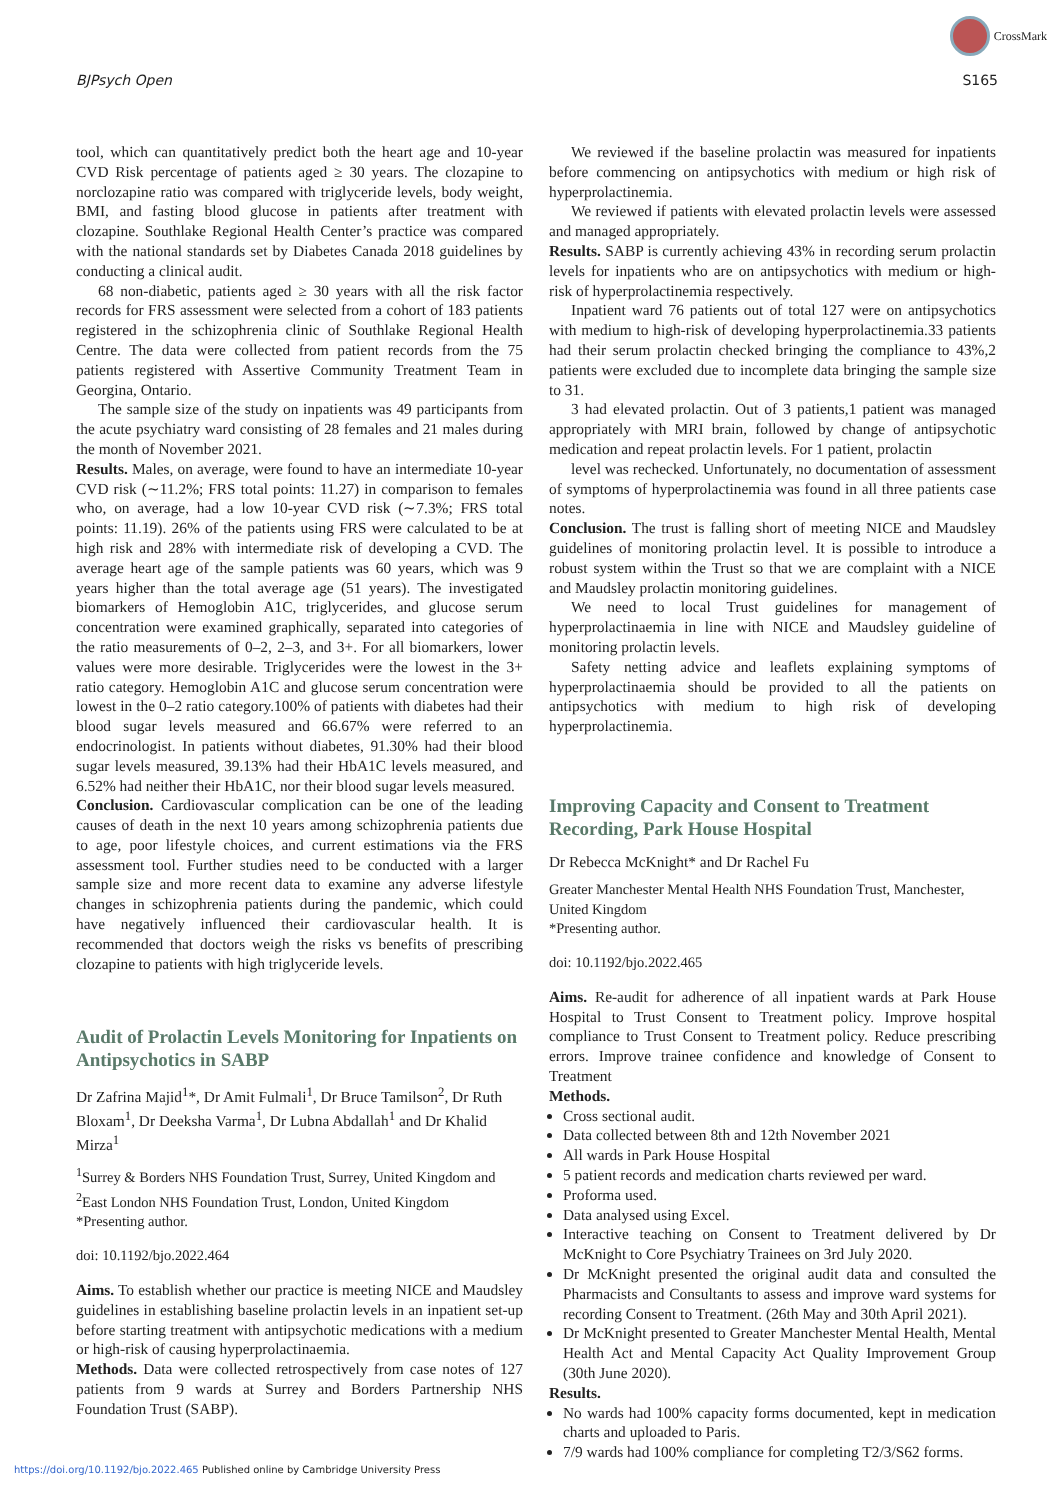CrossMark
BJPsych Open S165
tool, which can quantitatively predict both the heart age and 10-year CVD Risk percentage of patients aged ≥ 30 years. The clozapine to norclozapine ratio was compared with triglyceride levels, body weight, BMI, and fasting blood glucose in patients after treatment with clozapine. Southlake Regional Health Center’s practice was compared with the national standards set by Diabetes Canada 2018 guidelines by conducting a clinical audit.
68 non-diabetic, patients aged ≥ 30 years with all the risk factor records for FRS assessment were selected from a cohort of 183 patients registered in the schizophrenia clinic of Southlake Regional Health Centre. The data were collected from patient records from the 75 patients registered with Assertive Community Treatment Team in Georgina, Ontario.
The sample size of the study on inpatients was 49 participants from the acute psychiatry ward consisting of 28 females and 21 males during the month of November 2021.
Results. Males, on average, were found to have an intermediate 10-year CVD risk (∼11.2%; FRS total points: 11.27) in comparison to females who, on average, had a low 10-year CVD risk (∼7.3%; FRS total points: 11.19). 26% of the patients using FRS were calculated to be at high risk and 28% with intermediate risk of developing a CVD. The average heart age of the sample patients was 60 years, which was 9 years higher than the total average age (51 years). The investigated biomarkers of Hemoglobin A1C, triglycerides, and glucose serum concentration were examined graphically, separated into categories of the ratio measurements of 0–2, 2–3, and 3+. For all biomarkers, lower values were more desirable. Triglycerides were the lowest in the 3+ ratio category. Hemoglobin A1C and glucose serum concentration were lowest in the 0–2 ratio category.100% of patients with diabetes had their blood sugar levels measured and 66.67% were referred to an endocrinologist. In patients without diabetes, 91.30% had their blood sugar levels measured, 39.13% had their HbA1C levels measured, and 6.52% had neither their HbA1C, nor their blood sugar levels measured.
Conclusion. Cardiovascular complication can be one of the leading causes of death in the next 10 years among schizophrenia patients due to age, poor lifestyle choices, and current estimations via the FRS assessment tool. Further studies need to be conducted with a larger sample size and more recent data to examine any adverse lifestyle changes in schizophrenia patients during the pandemic, which could have negatively influenced their cardiovascular health. It is recommended that doctors weigh the risks vs benefits of prescribing clozapine to patients with high triglyceride levels.
Audit of Prolactin Levels Monitoring for Inpatients on Antipsychotics in SABP
Dr Zafrina Majid<sup>1</sup>*, Dr Amit Fulmali<sup>1</sup>, Dr Bruce Tamilson<sup>2</sup>, Dr Ruth Bloxam<sup>1</sup>, Dr Deeksha Varma<sup>1</sup>, Dr Lubna Abdallah<sup>1</sup> and Dr Khalid Mirza<sup>1</sup>
<sup>1</sup> Surrey & Borders NHS Foundation Trust, Surrey, United Kingdom and <sup>2</sup>East London NHS Foundation Trust, London, United Kingdom
*Presenting author.
doi: 10.1192/bjo.2022.464
Aims. To establish whether our practice is meeting NICE and Maudsley guidelines in establishing baseline prolactin levels in an inpatient set-up before starting treatment with antipsychotic medications with a medium or high-risk of causing hyperprolactinaemia.
Methods. Data were collected retrospectively from case notes of 127 patients from 9 wards at Surrey and Borders Partnership NHS Foundation Trust (SABP).
We reviewed if the baseline prolactin was measured for inpatients before commencing on antipsychotics with medium or high risk of hyperprolactinemia.
We reviewed if patients with elevated prolactin levels were assessed and managed appropriately.
Results. SABP is currently achieving 43% in recording serum prolactin levels for inpatients who are on antipsychotics with medium or high-risk of hyperprolactinemia respectively.
Inpatient ward 76 patients out of total 127 were on antipsychotics with medium to high-risk of developing hyperprolactinemia.33 patients had their serum prolactin checked bringing the compliance to 43%,2 patients were excluded due to incomplete data bringing the sample size to 31.
3 had elevated prolactin. Out of 3 patients,1 patient was managed appropriately with MRI brain, followed by change of antipsychotic medication and repeat prolactin levels. For 1 patient, prolactin
level was rechecked. Unfortunately, no documentation of assessment of symptoms of hyperprolactinemia was found in all three patients case notes.
Conclusion. The trust is falling short of meeting NICE and Maudsley guidelines of monitoring prolactin level. It is possible to introduce a robust system within the Trust so that we are complaint with a NICE and Maudsley prolactin monitoring guidelines.
We need to local Trust guidelines for management of hyperprolactinaemia in line with NICE and Maudsley guideline of monitoring prolactin levels.
Safety netting advice and leaflets explaining symptoms of hyperprolactinaemia should be provided to all the patients on antipsychotics with medium to high risk of developing hyperprolactinemia.
Improving Capacity and Consent to Treatment Recording, Park House Hospital
Dr Rebecca McKnight* and Dr Rachel Fu
Greater Manchester Mental Health NHS Foundation Trust, Manchester, United Kingdom
*Presenting author.
doi: 10.1192/bjo.2022.465
Aims. Re-audit for adherence of all inpatient wards at Park House Hospital to Trust Consent to Treatment policy. Improve hospital compliance to Trust Consent to Treatment policy. Reduce prescribing errors. Improve trainee confidence and knowledge of Consent to Treatment
Methods.
Cross sectional audit.
Data collected between 8th and 12th November 2021
All wards in Park House Hospital
5 patient records and medication charts reviewed per ward.
Proforma used.
Data analysed using Excel.
Interactive teaching on Consent to Treatment delivered by Dr McKnight to Core Psychiatry Trainees on 3rd July 2020.
Dr McKnight presented the original audit data and consulted the Pharmacists and Consultants to assess and improve ward systems for recording Consent to Treatment. (26th May and 30th April 2021).
Dr McKnight presented to Greater Manchester Mental Health, Mental Health Act and Mental Capacity Act Quality Improvement Group (30th June 2020).
Results.
No wards had 100% capacity forms documented, kept in medication charts and uploaded to Paris.
7/9 wards had 100% compliance for completing T2/3/S62 forms.
https://doi.org/10.1192/bjo.2022.465 Published online by Cambridge University Press